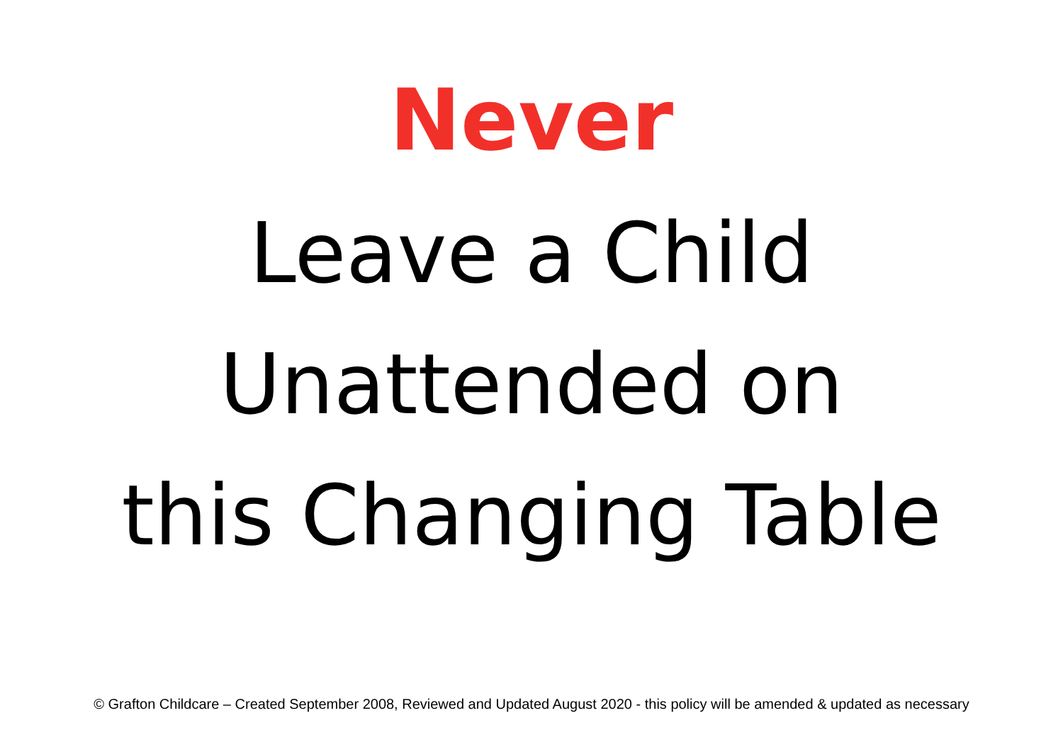Never
Leave a Child
Unattended on
this Changing Table
© Grafton Childcare – Created September 2008, Reviewed and Updated August 2020 - this policy will be amended & updated as necessary